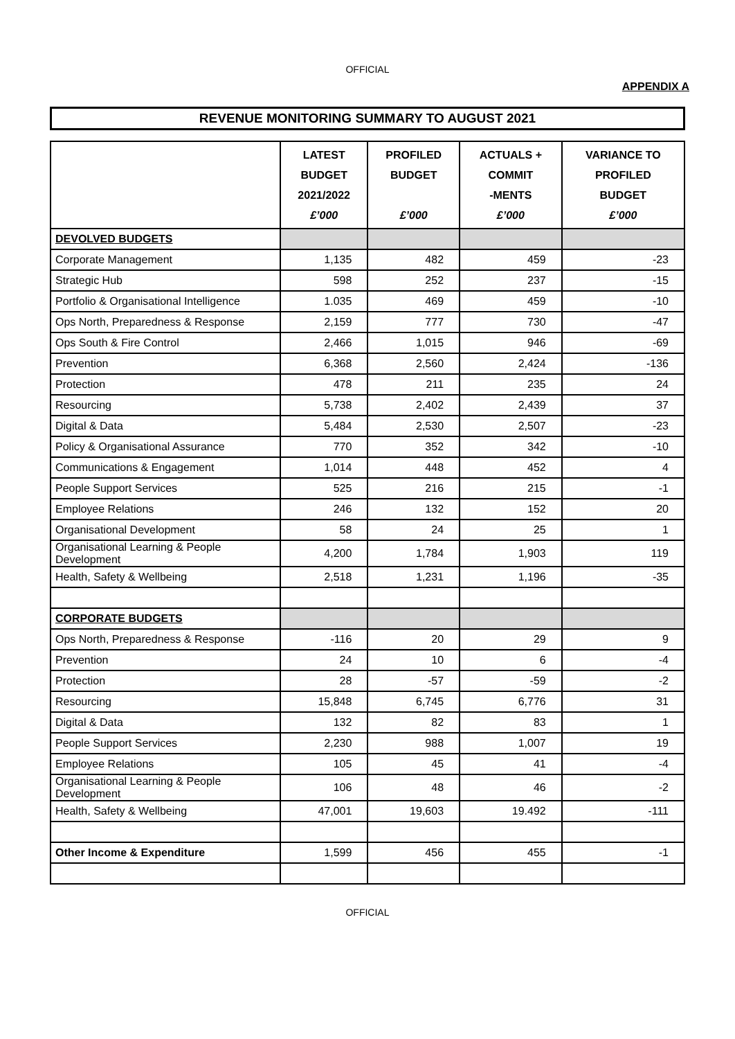OFFICIAL
APPENDIX A
REVENUE MONITORING SUMMARY TO AUGUST 2021
| | LATEST BUDGET 2021/2022 £’000 | PROFILED BUDGET £’000 | ACTUALS + COMMIT -MENTS £’000 | VARIANCE TO PROFILED BUDGET £’000 |
| --- | --- | --- | --- | --- |
| DEVOLVED BUDGETS | | | | |
| Corporate Management | 1,135 | 482 | 459 | -23 |
| Strategic Hub | 598 | 252 | 237 | -15 |
| Portfolio & Organisational Intelligence | 1.035 | 469 | 459 | -10 |
| Ops North, Preparedness & Response | 2,159 | 777 | 730 | -47 |
| Ops South & Fire Control | 2,466 | 1,015 | 946 | -69 |
| Prevention | 6,368 | 2,560 | 2,424 | -136 |
| Protection | 478 | 211 | 235 | 24 |
| Resourcing | 5,738 | 2,402 | 2,439 | 37 |
| Digital & Data | 5,484 | 2,530 | 2,507 | -23 |
| Policy & Organisational Assurance | 770 | 352 | 342 | -10 |
| Communications & Engagement | 1,014 | 448 | 452 | 4 |
| People Support Services | 525 | 216 | 215 | -1 |
| Employee Relations | 246 | 132 | 152 | 20 |
| Organisational Development | 58 | 24 | 25 | 1 |
| Organisational Learning & People Development | 4,200 | 1,784 | 1,903 | 119 |
| Health, Safety & Wellbeing | 2,518 | 1,231 | 1,196 | -35 |
| CORPORATE BUDGETS | | | | |
| Ops North, Preparedness & Response | -116 | 20 | 29 | 9 |
| Prevention | 24 | 10 | 6 | -4 |
| Protection | 28 | -57 | -59 | -2 |
| Resourcing | 15,848 | 6,745 | 6,776 | 31 |
| Digital & Data | 132 | 82 | 83 | 1 |
| People Support Services | 2,230 | 988 | 1,007 | 19 |
| Employee Relations | 105 | 45 | 41 | -4 |
| Organisational Learning & People Development | 106 | 48 | 46 | -2 |
| Health, Safety & Wellbeing | 47,001 | 19,603 | 19.492 | -111 |
| Other Income & Expenditure | 1,599 | 456 | 455 | -1 |
OFFICIAL